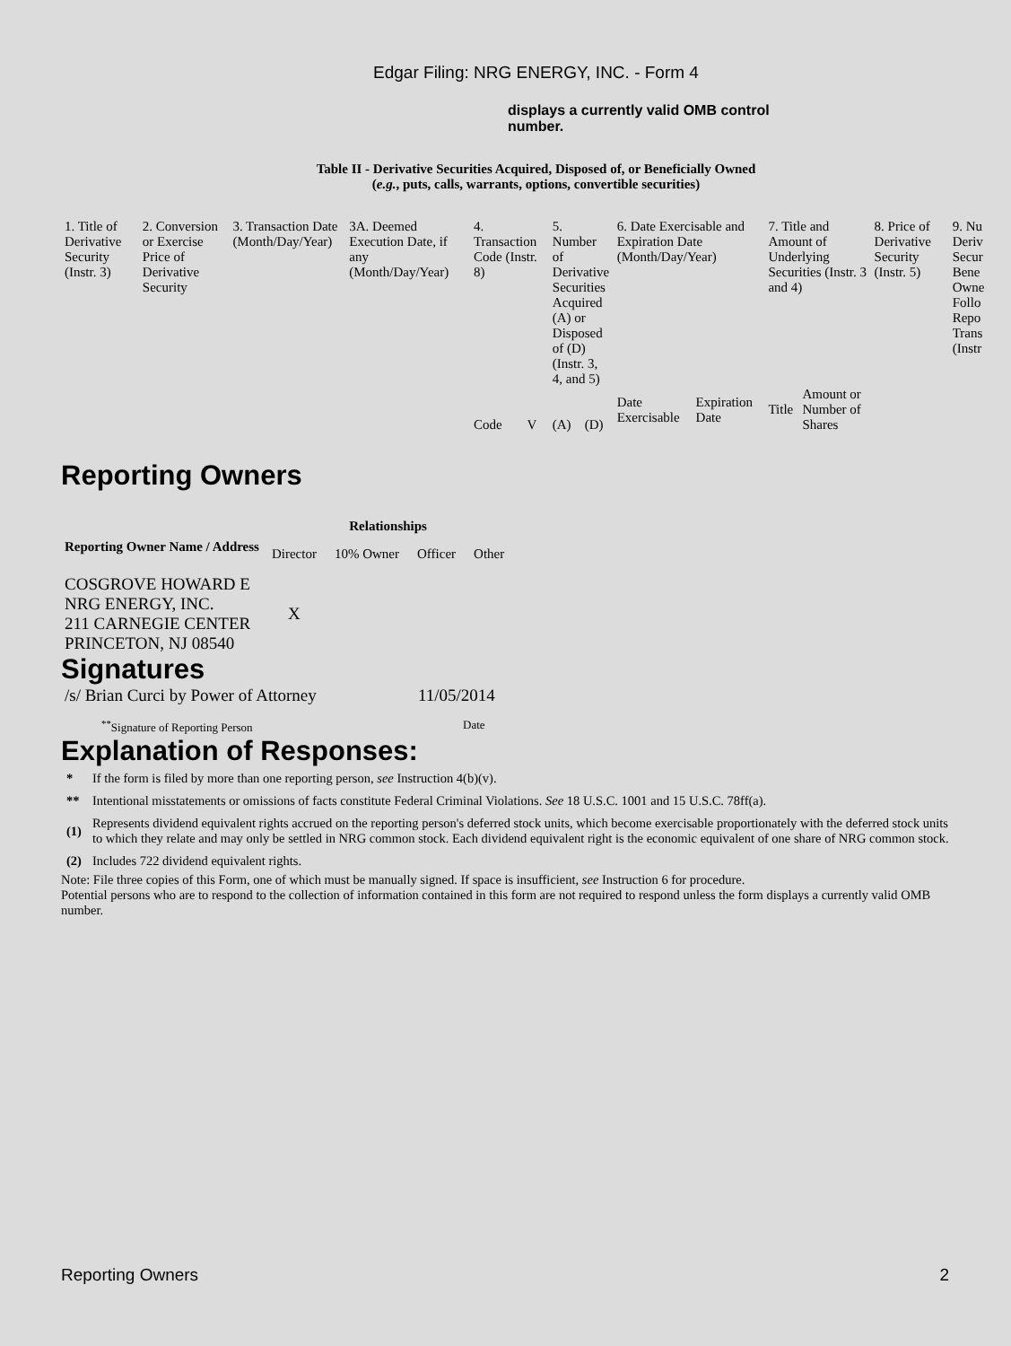Edgar Filing: NRG ENERGY, INC. - Form 4
displays a currently valid OMB control number.
Table II - Derivative Securities Acquired, Disposed of, or Beneficially Owned
(e.g., puts, calls, warrants, options, convertible securities)
| 1. Title of Derivative Security (Instr. 3) | 2. Conversion or Exercise Price of Derivative Security | 3. Transaction Date (Month/Day/Year) | 3A. Deemed Execution Date, if any (Month/Day/Year) | 4. Transaction Code (Instr. 8) | | 5. Number of Derivative Securities Acquired (A) or Disposed of (D) (Instr. 3, 4, and 5) | | 6. Date Exercisable and Expiration Date (Month/Day/Year) | | 7. Title and Amount of Underlying Securities (Instr. 3 and 4) | | 8. Price of Derivative Security (Instr. 5) | 9. Nu Deriv Secur Bene Owne Follo Repo Trans (Instr |
| | | | | Code | V | (A) | (D) | Date Exercisable | Expiration Date | Title | Amount or Number of Shares | | |
Reporting Owners
| Reporting Owner Name / Address | Relationships | | | |
| --- | --- | --- | --- | --- |
| | Director | 10% Owner | Officer | Other |
| COSGROVE HOWARD E NRG ENERGY, INC. 211 CARNEGIE CENTER PRINCETON, NJ 08540 | X | | | |
Signatures
| /s/ Brian Curci by Power of Attorney | 11/05/2014 |
| <sup>**</sup> Signature of Reporting Person | Date |
Explanation of Responses:
| * | If the form is filed by more than one reporting person, see Instruction 4(b)(v). |
| ** | Intentional misstatements or omissions of facts constitute Federal Criminal Violations. See 18 U.S.C. 1001 and 15 U.S.C. 78ff(a). |
| (1) | Represents dividend equivalent rights accrued on the reporting person's deferred stock units, which become exercisable proportionately with the deferred stock units to which they relate and may only be settled in NRG common stock. Each dividend equivalent right is the economic equivalent of one share of NRG common stock. |
| (2) | Includes 722 dividend equivalent rights. |
Note: File three copies of this Form, one of which must be manually signed. If space is insufficient, see Instruction 6 for procedure.
Potential persons who are to respond to the collection of information contained in this form are not required to respond unless the form displays a currently valid OMB number.
Reporting Owners 2